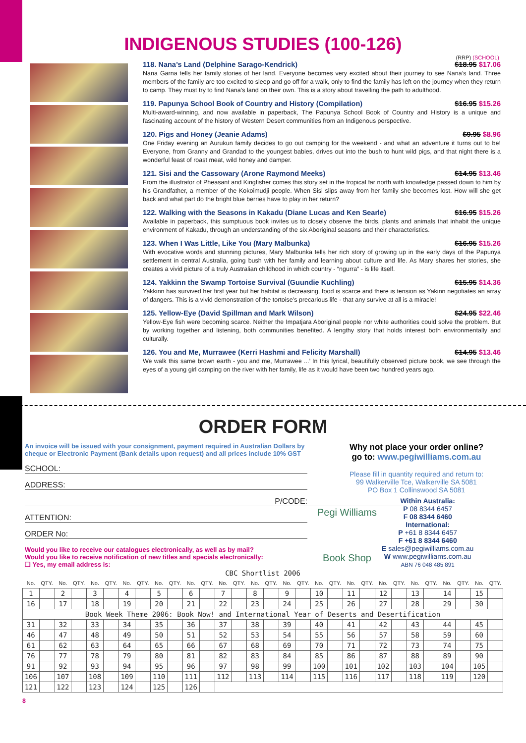INDIGENOUS STUDIES (100-126)
(RRP) (SCHOOL)
118. Nana’s Land (Delphine Sarago-Kendrick) $18.95 $17.06
Nana Garna tells her family stories of her land. Everyone becomes very excited about their journey to see Nana’s land. Three members of the family are too excited to sleep and go off for a walk, only to find the family has left on the journey when they return to camp. They must try to find Nana’s land on their own. This is a story about travelling the path to adulthood.
119. Papunya School Book of Country and History (Compilation) $16.95 $15.26
Multi-award-winning, and now available in paperback, The Papunya School Book of Country and History is a unique and fascinating account of the history of Western Desert communities from an Indigenous perspective.
120. Pigs and Honey (Jeanie Adams) $9.95 $8.96
One Friday evening an Aurukun family decides to go out camping for the weekend - and what an adventure it turns out to be! Everyone, from Granny and Grandad to the youngest babies, drives out into the bush to hunt wild pigs, and that night there is a wonderful feast of roast meat, wild honey and damper.
121. Sisi and the Cassowary (Arone Raymond Meeks) $14.95 $13.46
From the illustrator of Pheasant and Kingfisher comes this story set in the tropical far north with knowledge passed down to him by his Grandfather, a member of the Kokoimudji people. When Sisi slips away from her family she becomes lost. How will she get back and what part do the bright blue berries have to play in her return?
122. Walking with the Seasons in Kakadu (Diane Lucas and Ken Searle) $16.95 $15.26
Available in paperback, this sumptuous book invites us to closely observe the birds, plants and animals that inhabit the unique environment of Kakadu, through an understanding of the six Aboriginal seasons and their characteristics.
123. When I Was Little, Like You (Mary Malbunka) $16.95 $15.26
With evocative words and stunning pictures, Mary Malbunka tells her rich story of growing up in the early days of the Papunya settlement in central Australia, going bush with her family and learning about culture and life. As Mary shares her stories, she creates a vivid picture of a truly Australian childhood in which country - “ngurra” - is life itself.
124. Yakkinn the Swamp Tortoise Survival (Guundie Kuchling) $15.95 $14.36
Yakkinn has survived her first year but her habitat is decreasing, food is scarce and there is tension as Yakinn negotiates an array of dangers. This is a vivid demonstration of the tortoise’s precarious life - that any survive at all is a miracle!
125. Yellow-Eye (David Spillman and Mark Wilson) $24.95 $22.46
Yellow-Eye fish were becoming scarce. Neither the Impatjara Aboriginal people nor white authorities could solve the problem. But by working together and listening, both communities benefited. A lengthy story that holds interest both environmentally and culturally.
126. You and Me, Murrawee (Kerri Hashmi and Felicity Marshall) $14.95 $13.46
We walk this same brown earth - you and me, Murrawee ...’ In this lyrical, beautifully observed picture book, we see through the eyes of a young girl camping on the river with her family, life as it would have been two hundred years ago.
ORDER FORM
An invoice will be issued with your consignment, payment required in Australian Dollars by cheque or Electronic Payment (Bank details upon request) and all prices include 10% GST
SCHOOL:
ADDRESS:
P/CODE:
ATTENTION:
ORDER No:
Would you like to receive our catalogues electronically, as well as by mail?
Would you like to receive notification of new titles and specials electronically:
❑ Yes, my email address is:
Why not place your order online?
go to: www.pegiwilliams.com.au
Please fill in quantity required and return to:
99 Walkerville Tce, Walkerville SA 5081
PO Box 1 Collinswood SA 5081
Pegi Williams
Book Shop
Within Australia:
P 08 8344 6457
F 08 8344 6460
International:
P +61 8 8344 6457
F +61 8 8344 6460
E sales@pegiwilliams.com.au
W www.pegiwilliams.com.au
ABN 76 048 485 891
| CBC Shortlist 2006 | | | | | | | | | | | | | | | | | | | | | | | | | | | | | |
| No. | QTY. | No. | QTY. | No. | QTY. | No. | QTY. | No. | QTY. | No. | QTY. | No. | QTY. | No. | QTY. | No. | QTY. | No. | QTY. | No. | QTY. | No. | QTY. | No. | QTY. | No. | QTY. | No. | QTY. |
| 1 | | 2 | | 3 | | 4 | | 5 | | 6 | | 7 | | 8 | | 9 | | 10 | | 11 | | 12 | | 13 | | 14 | | 15 | |
| 16 | | 17 | | 18 | | 19 | | 20 | | 21 | | 22 | | 23 | | 24 | | 25 | | 26 | | 27 | | 28 | | 29 | | 30 | |
| Book Week Theme 2006: Book Now! and International Year of Deserts and Desertification | | | | | | | | | | | | | | | | | | | | | | | | | | | | | |
| 31 | | 32 | | 33 | | 34 | | 35 | | 36 | | 37 | | 38 | | 39 | | 40 | | 41 | | 42 | | 43 | | 44 | | 45 | |
| 46 | | 47 | | 48 | | 49 | | 50 | | 51 | | 52 | | 53 | | 54 | | 55 | | 56 | | 57 | | 58 | | 59 | | 60 | |
| 61 | | 62 | | 63 | | 64 | | 65 | | 66 | | 67 | | 68 | | 69 | | 70 | | 71 | | 72 | | 73 | | 74 | | 75 | |
| 76 | | 77 | | 78 | | 79 | | 80 | | 81 | | 82 | | 83 | | 84 | | 85 | | 86 | | 87 | | 88 | | 89 | | 90 | |
| 91 | | 92 | | 93 | | 94 | | 95 | | 96 | | 97 | | 98 | | 99 | | 100 | | 101 | | 102 | | 103 | | 104 | | 105 | |
| 106 | | 107 | | 108 | | 109 | | 110 | | 111 | | 112 | | 113 | | 114 | | 115 | | 116 | | 117 | | 118 | | 119 | | 120 | |
| 121 | | 122 | | 123 | | 124 | | 125 | | 126 | | | | | | | | | | | | | | | | | | | |
8